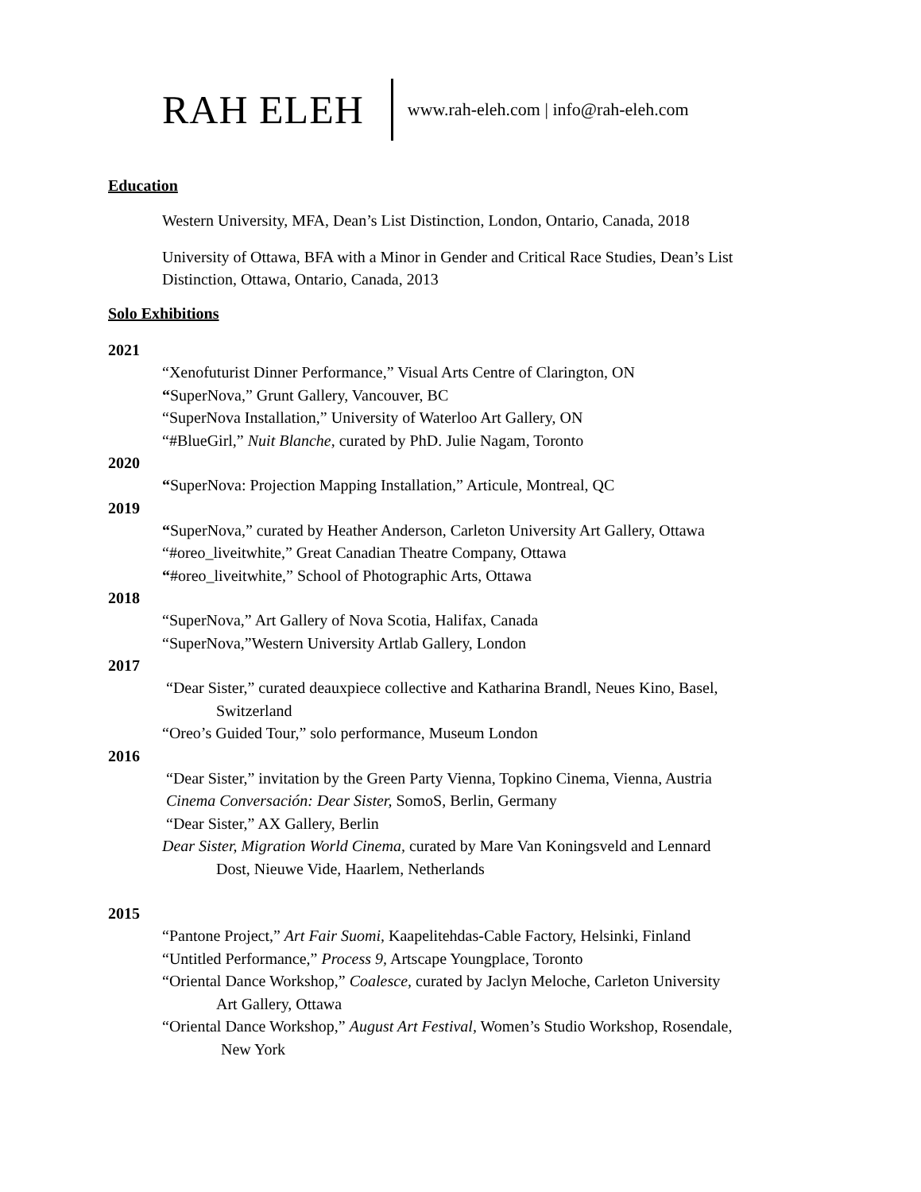RAH ELEH www.rah-eleh.com | info@rah-eleh.com
Education
Western University, MFA, Dean’s List Distinction, London, Ontario, Canada, 2018
University of Ottawa, BFA with a Minor in Gender and Critical Race Studies, Dean’s List Distinction, Ottawa, Ontario, Canada, 2013
Solo Exhibitions
2021
“Xenofuturist Dinner Performance,” Visual Arts Centre of Clarington, ON
“SuperNova,” Grunt Gallery, Vancouver, BC
“SuperNova Installation,” University of Waterloo Art Gallery, ON
“#BlueGirl,” Nuit Blanche, curated by PhD. Julie Nagam, Toronto
2020
“SuperNova: Projection Mapping Installation,” Articule, Montreal, QC
2019
“SuperNova,” curated by Heather Anderson, Carleton University Art Gallery, Ottawa
“#oreo_liveitwhite,” Great Canadian Theatre Company, Ottawa
“#oreo_liveitwhite,” School of Photographic Arts, Ottawa
2018
“SuperNova,” Art Gallery of Nova Scotia, Halifax, Canada
“SuperNova,”Western University Artlab Gallery, London
2017
“Dear Sister,” curated deauxpiece collective and Katharina Brandl, Neues Kino, Basel,
Switzerland
“Oreo’s Guided Tour,” solo performance, Museum London
2016
“Dear Sister,” invitation by the Green Party Vienna, Topkino Cinema, Vienna, Austria
Cinema Conversación: Dear Sister, SomoS, Berlin, Germany
“Dear Sister,” AX Gallery, Berlin
Dear Sister, Migration World Cinema, curated by Mare Van Koningsveld and Lennard
Dost, Nieuwe Vide, Haarlem, Netherlands
2015
“Pantone Project,” Art Fair Suomi, Kaapelitehdas-Cable Factory, Helsinki, Finland
“Untitled Performance,” Process 9, Artscape Youngplace, Toronto
“Oriental Dance Workshop,” Coalesce, curated by Jaclyn Meloche, Carleton University
Art Gallery, Ottawa
“Oriental Dance Workshop,” August Art Festival, Women’s Studio Workshop, Rosendale,
New York